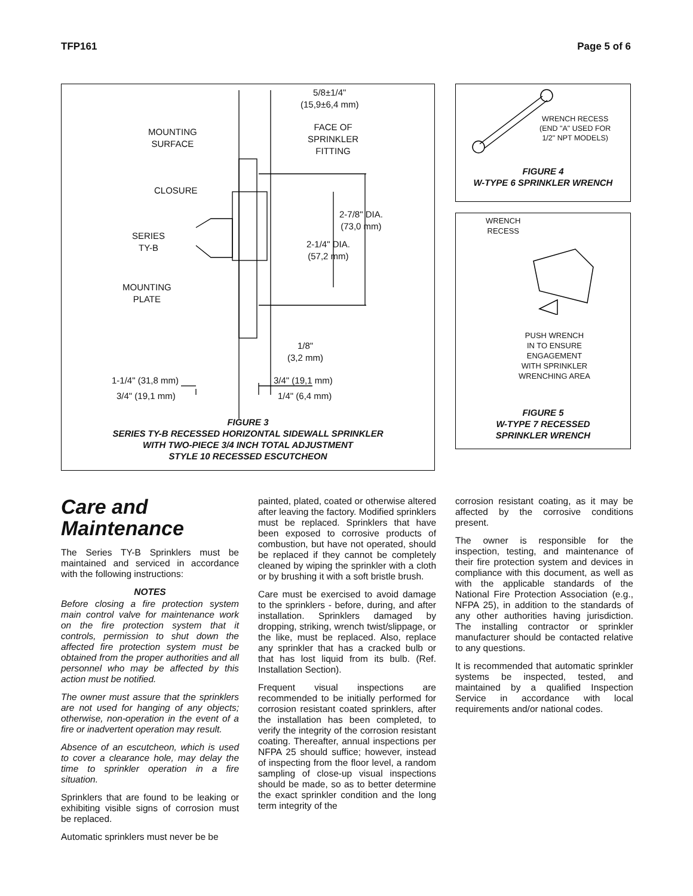TFP161 Page 5 of 6
5/8±1/4"
(15,9±6,4 mm)
FACE OF
SPRINKLER
FITTING
MOUNTING
SURFACE
CLOSURE
2-7/8" DIA.
(73,0 mm)
SERIES
TY-B
2-1/4" DIA.
(57,2 mm)
MOUNTING
PLATE
1/8"
(3,2 mm)
1-1/4" (31,8 mm) 3/4" (19,1 mm)
3/4" (19,1 mm) 1/4" (6,4 mm)
FIGURE 3
SERIES TY-B RECESSED HORIZONTAL SIDEWALL SPRINKLER
WITH TWO-PIECE 3/4 INCH TOTAL ADJUSTMENT
STYLE 10 RECESSED ESCUTCHEON
WRENCH RECESS
(END "A" USED FOR
1/2" NPT MODELS)
FIGURE 4
W-TYPE 6 SPRINKLER WRENCH
WRENCH
RECESS
PUSH WRENCH
IN TO ENSURE
ENGAGEMENT
WITH SPRINKLER
WRENCHING AREA
FIGURE 5
W-TYPE 7 RECESSED
SPRINKLER WRENCH
Care and
Maintenance
The Series TY-B Sprinklers must be maintained and serviced in accordance with the following instructions:
NOTES
Before closing a fire protection system main control valve for maintenance work on the fire protection system that it controls, permission to shut down the affected fire protection system must be obtained from the proper authorities and all personnel who may be affected by this action must be notified.
The owner must assure that the sprinklers are not used for hanging of any objects; otherwise, non-operation in the event of a fire or inadvertent operation may result.
Absence of an escutcheon, which is used to cover a clearance hole, may delay the time to sprinkler operation in a fire situation.
Sprinklers that are found to be leaking or exhibiting visible signs of corrosion must be replaced.
Automatic sprinklers must never be be
painted, plated, coated or otherwise altered after leaving the factory. Modified sprinklers must be replaced. Sprinklers that have been exposed to corrosive products of combustion, but have not operated, should be replaced if they cannot be completely cleaned by wiping the sprinkler with a cloth or by brushing it with a soft bristle brush.
Care must be exercised to avoid damage to the sprinklers - before, during, and after installation. Sprinklers damaged by dropping, striking, wrench twist/slippage, or the like, must be replaced. Also, replace any sprinkler that has a cracked bulb or that has lost liquid from its bulb. (Ref. Installation Section).
Frequent visual inspections are recommended to be initially performed for corrosion resistant coated sprinklers, after the installation has been completed, to verify the integrity of the corrosion resistant coating. Thereafter, annual inspections per NFPA 25 should suffice; however, instead of inspecting from the floor level, a random sampling of close-up visual inspections should be made, so as to better determine the exact sprinkler condition and the long term integrity of the
corrosion resistant coating, as it may be affected by the corrosive conditions present.
The owner is responsible for the inspection, testing, and maintenance of their fire protection system and devices in compliance with this document, as well as with the applicable standards of the National Fire Protection Association (e.g., NFPA 25), in addition to the standards of any other authorities having jurisdiction. The installing contractor or sprinkler manufacturer should be contacted relative to any questions.
It is recommended that automatic sprinkler systems be inspected, tested, and maintained by a qualified Inspection Service in accordance with local requirements and/or national codes.